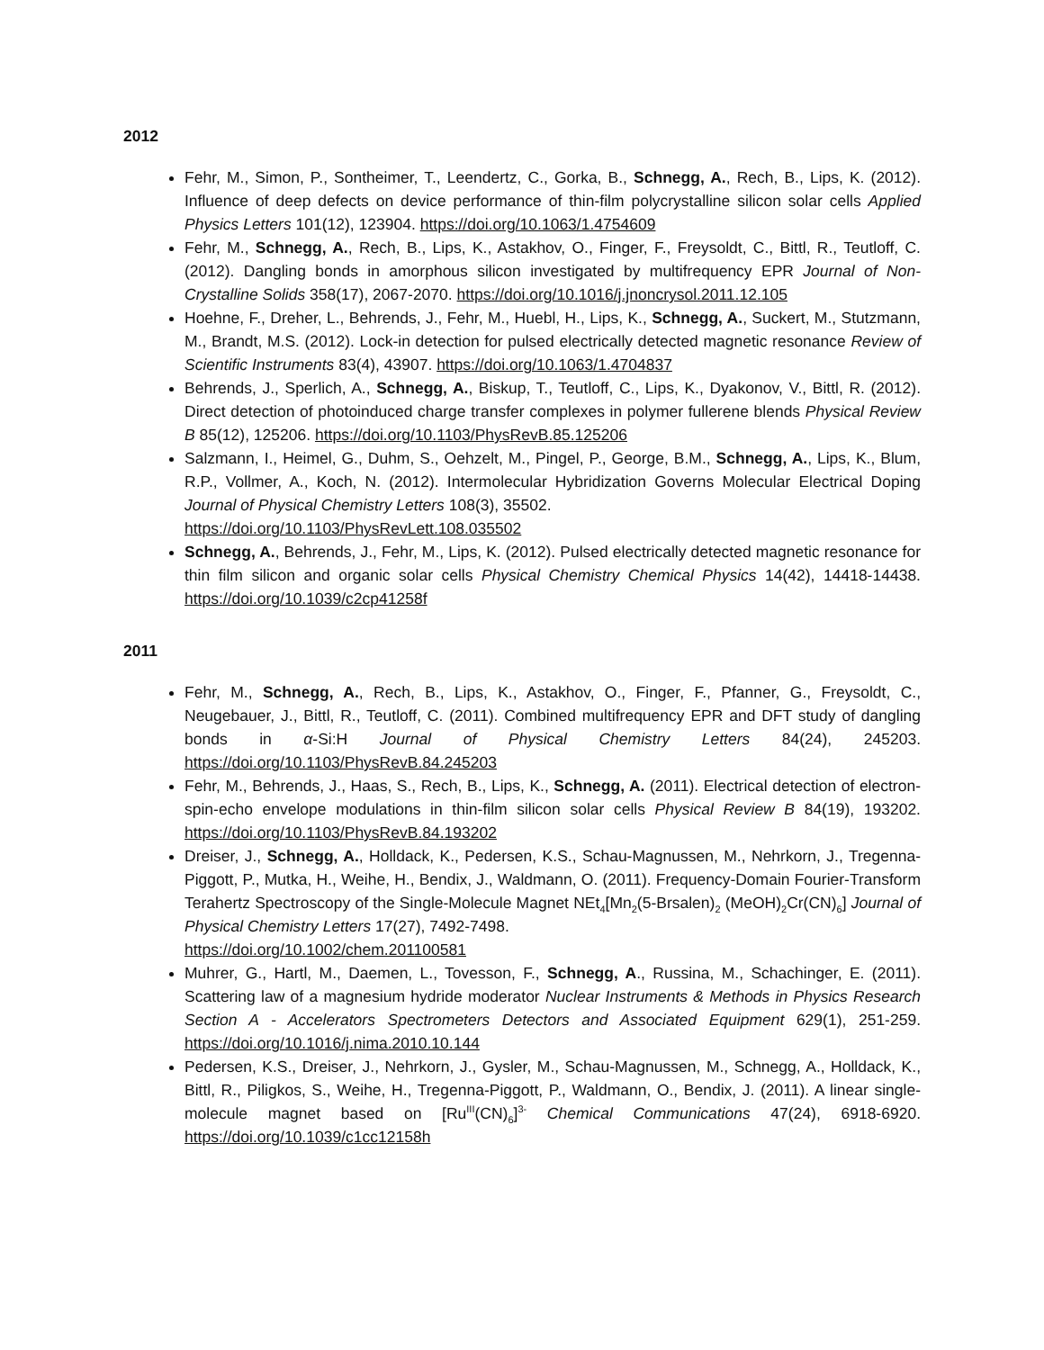2012
Fehr, M., Simon, P., Sontheimer, T., Leendertz, C., Gorka, B., Schnegg, A., Rech, B., Lips, K. (2012). Influence of deep defects on device performance of thin-film polycrystalline silicon solar cells Applied Physics Letters 101(12), 123904. https://doi.org/10.1063/1.4754609
Fehr, M., Schnegg, A., Rech, B., Lips, K., Astakhov, O., Finger, F., Freysoldt, C., Bittl, R., Teutloff, C. (2012). Dangling bonds in amorphous silicon investigated by multifrequency EPR Journal of Non-Crystalline Solids 358(17), 2067-2070. https://doi.org/10.1016/j.jnoncrysol.2011.12.105
Hoehne, F., Dreher, L., Behrends, J., Fehr, M., Huebl, H., Lips, K., Schnegg, A., Suckert, M., Stutzmann, M., Brandt, M.S. (2012). Lock-in detection for pulsed electrically detected magnetic resonance Review of Scientific Instruments 83(4), 43907. https://doi.org/10.1063/1.4704837
Behrends, J., Sperlich, A., Schnegg, A., Biskup, T., Teutloff, C., Lips, K., Dyakonov, V., Bittl, R. (2012). Direct detection of photoinduced charge transfer complexes in polymer fullerene blends Physical Review B 85(12), 125206. https://doi.org/10.1103/PhysRevB.85.125206
Salzmann, I., Heimel, G., Duhm, S., Oehzelt, M., Pingel, P., George, B.M., Schnegg, A., Lips, K., Blum, R.P., Vollmer, A., Koch, N. (2012). Intermolecular Hybridization Governs Molecular Electrical Doping Journal of Physical Chemistry Letters 108(3), 35502.
https://doi.org/10.1103/PhysRevLett.108.035502
Schnegg, A., Behrends, J., Fehr, M., Lips, K. (2012). Pulsed electrically detected magnetic resonance for thin film silicon and organic solar cells Physical Chemistry Chemical Physics 14(42), 14418-14438. https://doi.org/10.1039/c2cp41258f
2011
Fehr, M., Schnegg, A., Rech, B., Lips, K., Astakhov, O., Finger, F., Pfanner, G., Freysoldt, C., Neugebauer, J., Bittl, R., Teutloff, C. (2011). Combined multifrequency EPR and DFT study of dangling bonds in α-Si:H Journal of Physical Chemistry Letters 84(24), 245203. https://doi.org/10.1103/PhysRevB.84.245203
Fehr, M., Behrends, J., Haas, S., Rech, B., Lips, K., Schnegg, A. (2011). Electrical detection of electron-spin-echo envelope modulations in thin-film silicon solar cells Physical Review B 84(19), 193202. https://doi.org/10.1103/PhysRevB.84.193202
Dreiser, J., Schnegg, A., Holldack, K., Pedersen, K.S., Schau-Magnussen, M., Nehrkorn, J., Tregenna-Piggott, P., Mutka, H., Weihe, H., Bendix, J., Waldmann, O. (2011). Frequency-Domain Fourier-Transform Terahertz Spectroscopy of the Single-Molecule Magnet NEt<sub>4</sub>[Mn<sub>2</sub>(5-Brsalen)<sub>2</sub> (MeOH)<sub>2</sub>Cr(CN)<sub>6</sub>] Journal of Physical Chemistry Letters 17(27), 7492-7498.
https://doi.org/10.1002/chem.201100581
Muhrer, G., Hartl, M., Daemen, L., Tovesson, F., Schnegg, A., Russina, M., Schachinger, E. (2011). Scattering law of a magnesium hydride moderator Nuclear Instruments & Methods in Physics Research Section A - Accelerators Spectrometers Detectors and Associated Equipment 629(1), 251-259. https://doi.org/10.1016/j.nima.2010.10.144
Pedersen, K.S., Dreiser, J., Nehrkorn, J., Gysler, M., Schau-Magnussen, M., Schnegg, A., Holldack, K., Bittl, R., Piligkos, S., Weihe, H., Tregenna-Piggott, P., Waldmann, O., Bendix, J. (2011). A linear single-molecule magnet based on [Ru<sup>III</sup>(CN)<sub>6</sub>]<sup>3-</sup> Chemical Communications 47(24), 6918-6920. https://doi.org/10.1039/c1cc12158h